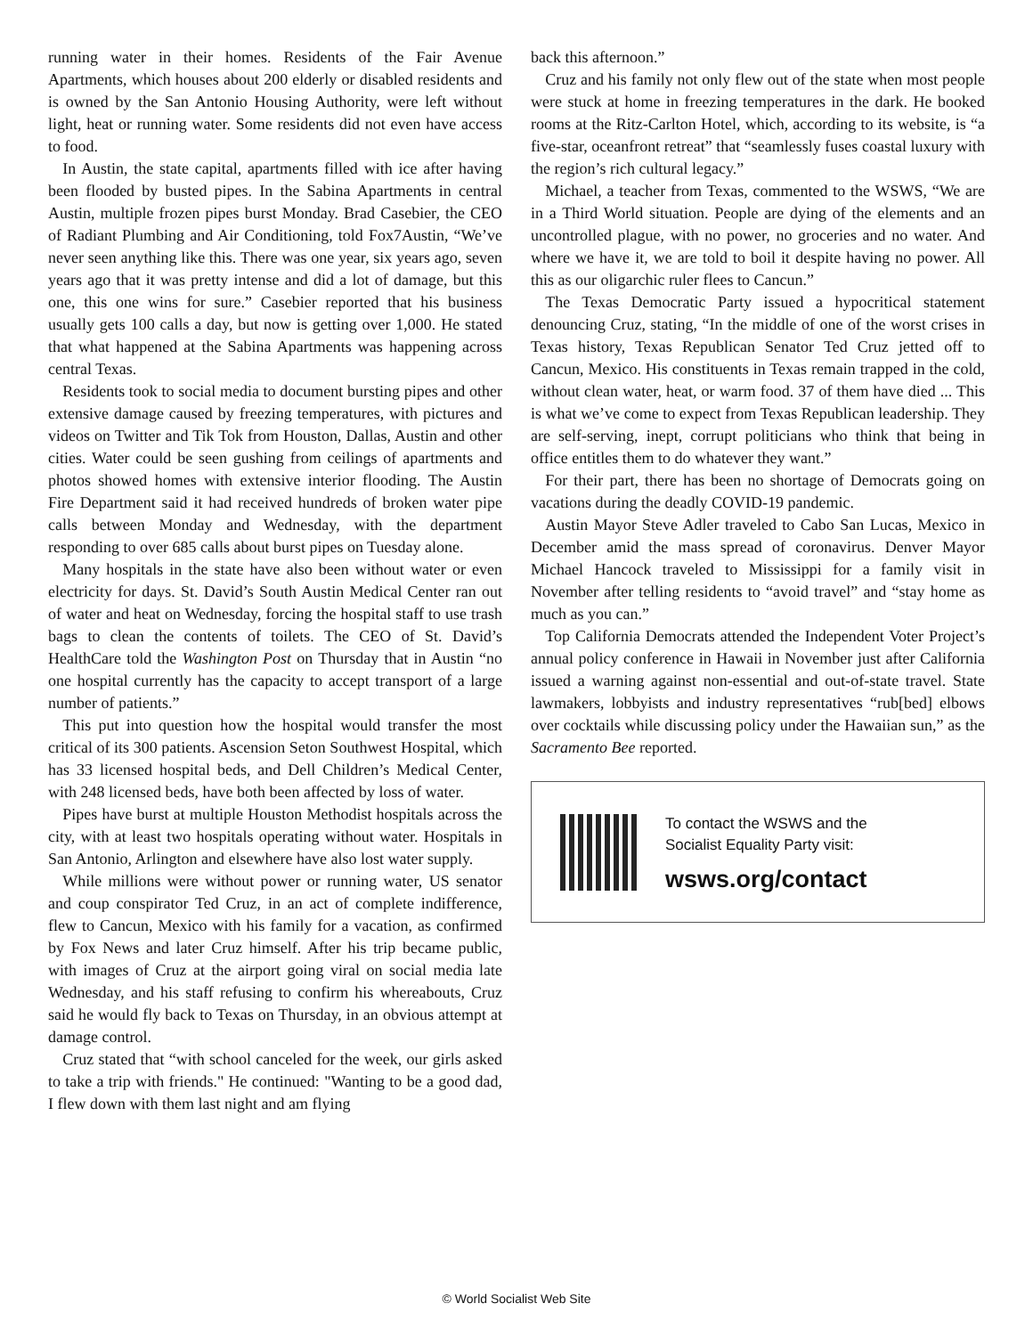running water in their homes. Residents of the Fair Avenue Apartments, which houses about 200 elderly or disabled residents and is owned by the San Antonio Housing Authority, were left without light, heat or running water. Some residents did not even have access to food.
In Austin, the state capital, apartments filled with ice after having been flooded by busted pipes. In the Sabina Apartments in central Austin, multiple frozen pipes burst Monday. Brad Casebier, the CEO of Radiant Plumbing and Air Conditioning, told Fox7Austin, “We’ve never seen anything like this. There was one year, six years ago, seven years ago that it was pretty intense and did a lot of damage, but this one, this one wins for sure.” Casebier reported that his business usually gets 100 calls a day, but now is getting over 1,000. He stated that what happened at the Sabina Apartments was happening across central Texas.
Residents took to social media to document bursting pipes and other extensive damage caused by freezing temperatures, with pictures and videos on Twitter and Tik Tok from Houston, Dallas, Austin and other cities. Water could be seen gushing from ceilings of apartments and photos showed homes with extensive interior flooding. The Austin Fire Department said it had received hundreds of broken water pipe calls between Monday and Wednesday, with the department responding to over 685 calls about burst pipes on Tuesday alone.
Many hospitals in the state have also been without water or even electricity for days. St. David’s South Austin Medical Center ran out of water and heat on Wednesday, forcing the hospital staff to use trash bags to clean the contents of toilets. The CEO of St. David’s HealthCare told the Washington Post on Thursday that in Austin “no one hospital currently has the capacity to accept transport of a large number of patients.”
This put into question how the hospital would transfer the most critical of its 300 patients. Ascension Seton Southwest Hospital, which has 33 licensed hospital beds, and Dell Children’s Medical Center, with 248 licensed beds, have both been affected by loss of water.
Pipes have burst at multiple Houston Methodist hospitals across the city, with at least two hospitals operating without water. Hospitals in San Antonio, Arlington and elsewhere have also lost water supply.
While millions were without power or running water, US senator and coup conspirator Ted Cruz, in an act of complete indifference, flew to Cancun, Mexico with his family for a vacation, as confirmed by Fox News and later Cruz himself. After his trip became public, with images of Cruz at the airport going viral on social media late Wednesday, and his staff refusing to confirm his whereabouts, Cruz said he would fly back to Texas on Thursday, in an obvious attempt at damage control.
Cruz stated that “with school canceled for the week, our girls asked to take a trip with friends." He continued: "Wanting to be a good dad, I flew down with them last night and am flying
back this afternoon.”
Cruz and his family not only flew out of the state when most people were stuck at home in freezing temperatures in the dark. He booked rooms at the Ritz-Carlton Hotel, which, according to its website, is “a five-star, oceanfront retreat” that “seamlessly fuses coastal luxury with the region’s rich cultural legacy.”
Michael, a teacher from Texas, commented to the WSWS, “We are in a Third World situation. People are dying of the elements and an uncontrolled plague, with no power, no groceries and no water. And where we have it, we are told to boil it despite having no power. All this as our oligarchic ruler flees to Cancun.”
The Texas Democratic Party issued a hypocritical statement denouncing Cruz, stating, “In the middle of one of the worst crises in Texas history, Texas Republican Senator Ted Cruz jetted off to Cancun, Mexico. His constituents in Texas remain trapped in the cold, without clean water, heat, or warm food. 37 of them have died ... This is what we’ve come to expect from Texas Republican leadership. They are self-serving, inept, corrupt politicians who think that being in office entitles them to do whatever they want.”
For their part, there has been no shortage of Democrats going on vacations during the deadly COVID-19 pandemic.
Austin Mayor Steve Adler traveled to Cabo San Lucas, Mexico in December amid the mass spread of coronavirus. Denver Mayor Michael Hancock traveled to Mississippi for a family visit in November after telling residents to “avoid travel” and “stay home as much as you can.”
Top California Democrats attended the Independent Voter Project’s annual policy conference in Hawaii in November just after California issued a warning against non-essential and out-of-state travel. State lawmakers, lobbyists and industry representatives “rub[bed] elbows over cocktails while discussing policy under the Hawaiian sun,” as the Sacramento Bee reported.
To contact the WSWS and the
Socialist Equality Party visit:
wsws.org/contact
© World Socialist Web Site